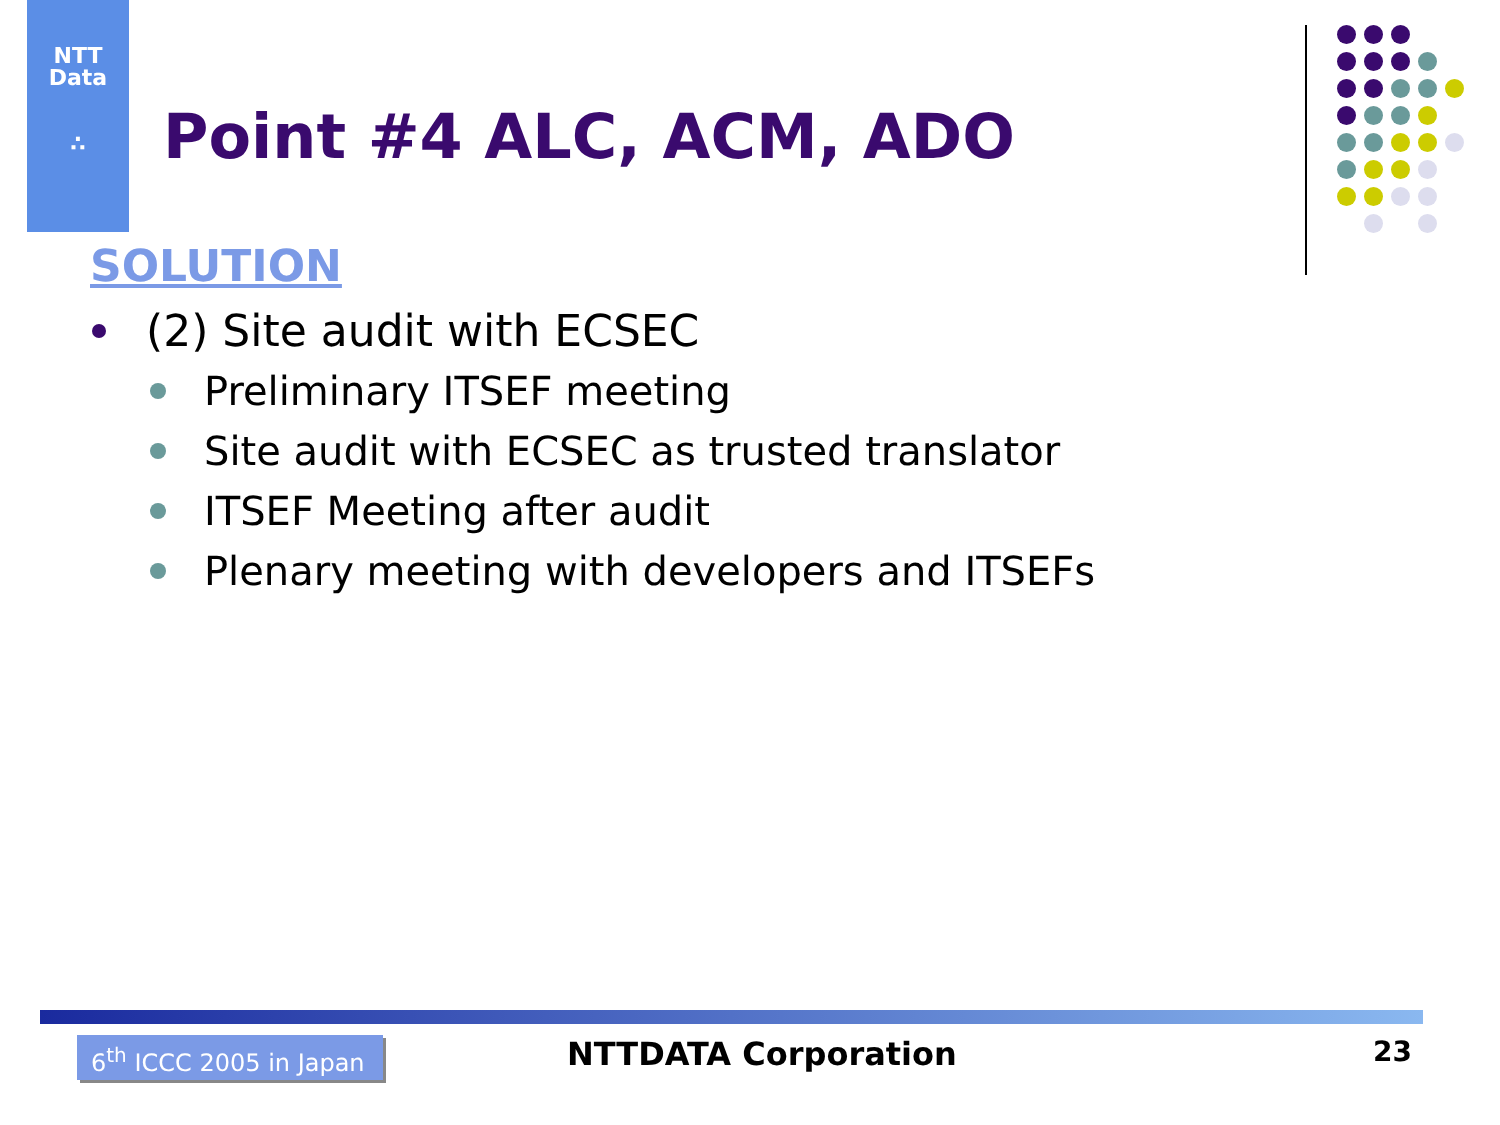NTT
Data
∴
Point #4 ALC, ACM, ADO
SOLUTION
(2) Site audit with ECSEC
Preliminary ITSEF meeting
Site audit with ECSEC as trusted translator
ITSEF Meeting after audit
Plenary meeting with developers and ITSEFs
6<sup>th</sup> ICCC 2005 in Japan
NTTDATA Corporation 23